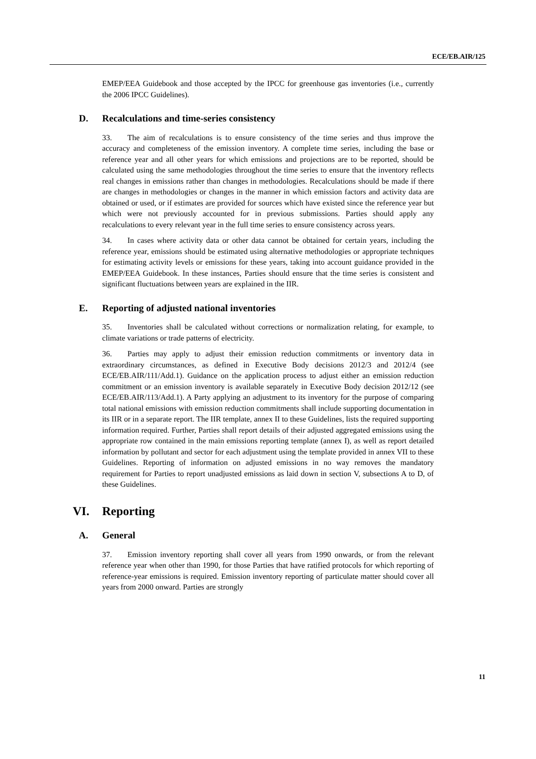ECE/EB.AIR/125
EMEP/EEA Guidebook and those accepted by the IPCC for greenhouse gas inventories (i.e., currently the 2006 IPCC Guidelines).
D. Recalculations and time-series consistency
33. The aim of recalculations is to ensure consistency of the time series and thus improve the accuracy and completeness of the emission inventory. A complete time series, including the base or reference year and all other years for which emissions and projections are to be reported, should be calculated using the same methodologies throughout the time series to ensure that the inventory reflects real changes in emissions rather than changes in methodologies. Recalculations should be made if there are changes in methodologies or changes in the manner in which emission factors and activity data are obtained or used, or if estimates are provided for sources which have existed since the reference year but which were not previously accounted for in previous submissions. Parties should apply any recalculations to every relevant year in the full time series to ensure consistency across years.
34. In cases where activity data or other data cannot be obtained for certain years, including the reference year, emissions should be estimated using alternative methodologies or appropriate techniques for estimating activity levels or emissions for these years, taking into account guidance provided in the EMEP/EEA Guidebook. In these instances, Parties should ensure that the time series is consistent and significant fluctuations between years are explained in the IIR.
E. Reporting of adjusted national inventories
35. Inventories shall be calculated without corrections or normalization relating, for example, to climate variations or trade patterns of electricity.
36. Parties may apply to adjust their emission reduction commitments or inventory data in extraordinary circumstances, as defined in Executive Body decisions 2012/3 and 2012/4 (see ECE/EB.AIR/111/Add.1). Guidance on the application process to adjust either an emission reduction commitment or an emission inventory is available separately in Executive Body decision 2012/12 (see ECE/EB.AIR/113/Add.1). A Party applying an adjustment to its inventory for the purpose of comparing total national emissions with emission reduction commitments shall include supporting documentation in its IIR or in a separate report. The IIR template, annex II to these Guidelines, lists the required supporting information required. Further, Parties shall report details of their adjusted aggregated emissions using the appropriate row contained in the main emissions reporting template (annex I), as well as report detailed information by pollutant and sector for each adjustment using the template provided in annex VII to these Guidelines. Reporting of information on adjusted emissions in no way removes the mandatory requirement for Parties to report unadjusted emissions as laid down in section V, subsections A to D, of these Guidelines.
VI. Reporting
A. General
37. Emission inventory reporting shall cover all years from 1990 onwards, or from the relevant reference year when other than 1990, for those Parties that have ratified protocols for which reporting of reference-year emissions is required. Emission inventory reporting of particulate matter should cover all years from 2000 onward. Parties are strongly
11